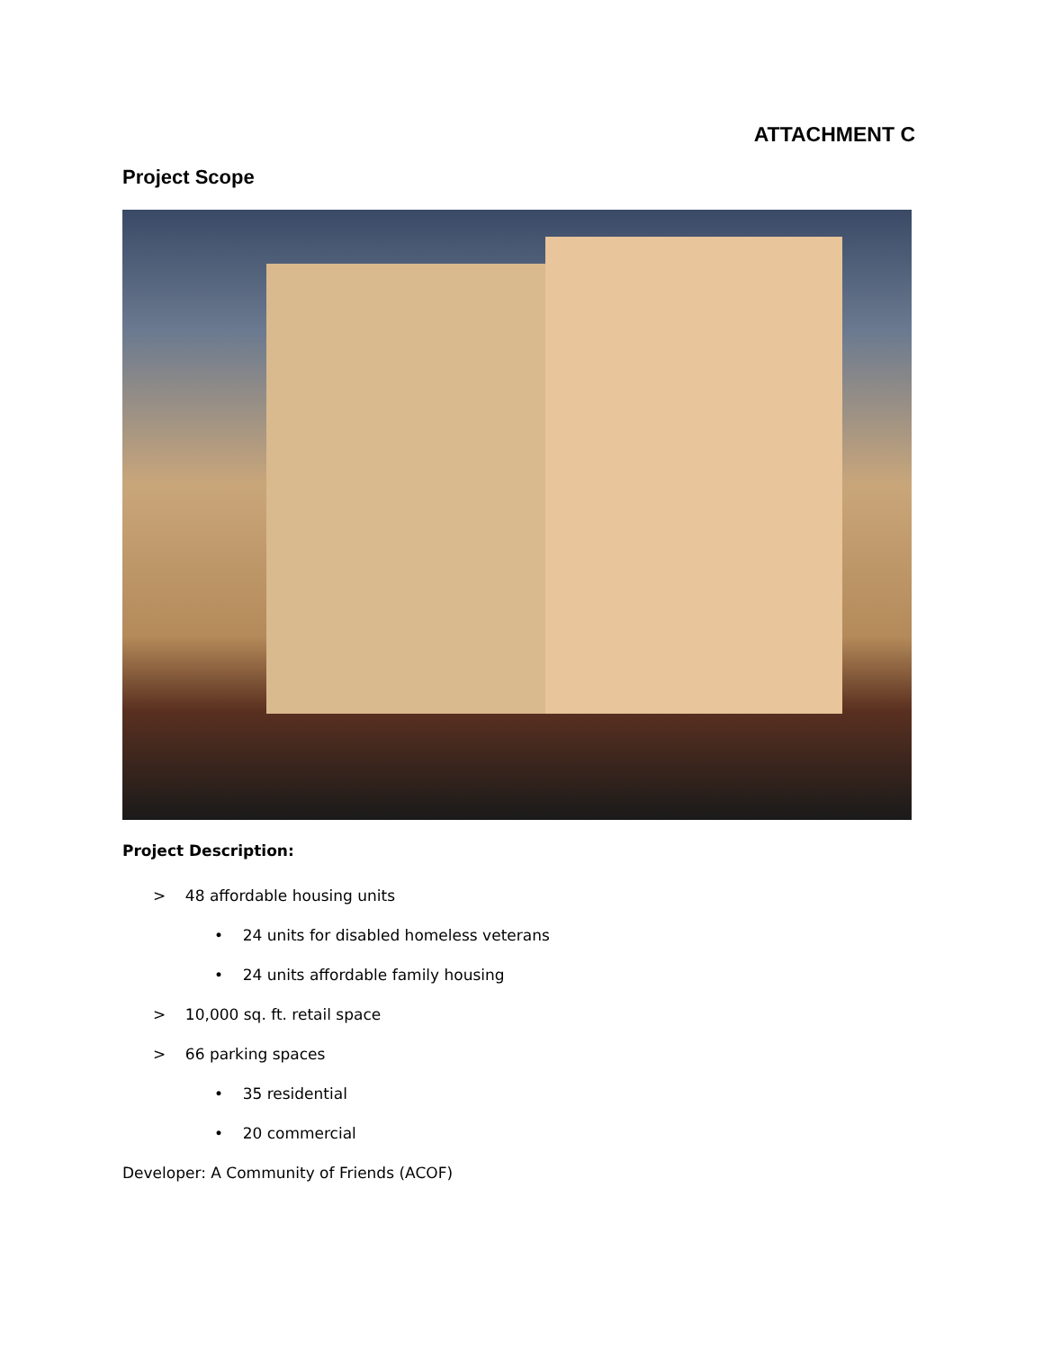ATTACHMENT C
Project Scope
Project Description:
> 48 affordable housing units
• 24 units for disabled homeless veterans
• 24 units affordable family housing
> 10,000 sq. ft. retail space
> 66 parking spaces
• 35 residential
• 20 commercial
Developer: A Community of Friends (ACOF)